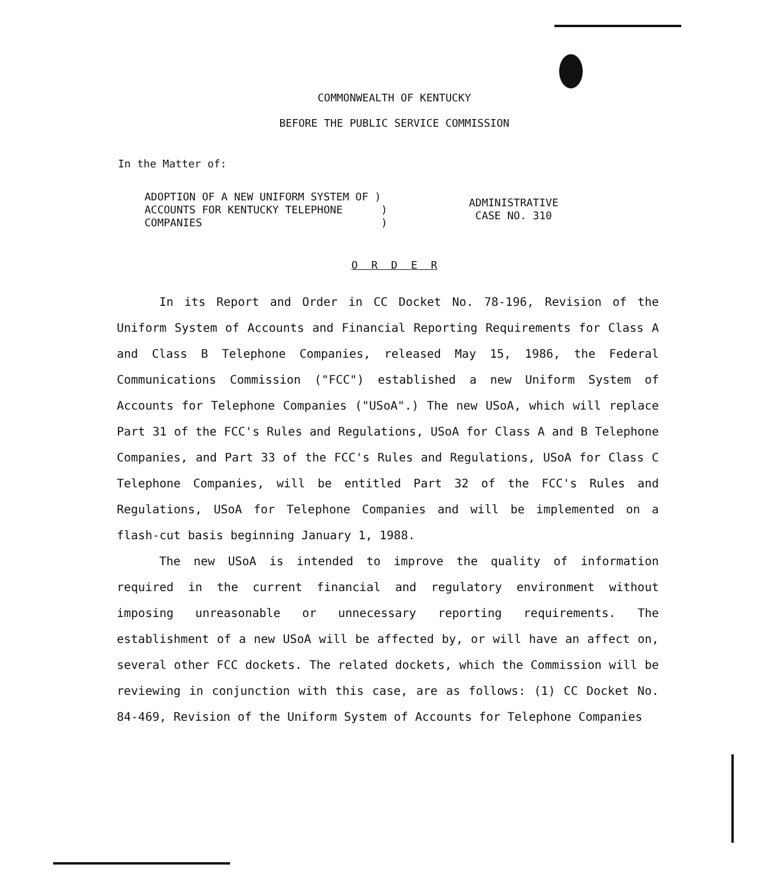COMMONWEALTH OF KENTUCKY
BEFORE THE PUBLIC SERVICE COMMISSION
In the Matter of:
ADOPTION OF A NEW UNIFORM SYSTEM OF )
ACCOUNTS FOR KENTUCKY TELEPHONE )
COMPANIES )
ADMINISTRATIVE
CASE NO. 310
O R D E R
In its Report and Order in CC Docket No. 78-196, Revision of the Uniform System of Accounts and Financial Reporting Requirements for Class A and Class B Telephone Companies, released May 15, 1986, the Federal Communications Commission ("FCC") established a new Uniform System of Accounts for Telephone Companies ("USoA".) The new USoA, which will replace Part 31 of the FCC's Rules and Regulations, USoA for Class A and B Telephone Companies, and Part 33 of the FCC's Rules and Regulations, USoA for Class C Telephone Companies, will be entitled Part 32 of the FCC's Rules and Regulations, USoA for Telephone Companies and will be implemented on a flash-cut basis beginning January 1, 1988.
The new USoA is intended to improve the quality of information required in the current financial and regulatory environment without imposing unreasonable or unnecessary reporting requirements. The establishment of a new USoA will be affected by, or will have an affect on, several other FCC dockets. The related dockets, which the Commission will be reviewing in conjunction with this case, are as follows: (1) CC Docket No. 84-469, Revision of the Uniform System of Accounts for Telephone Companies